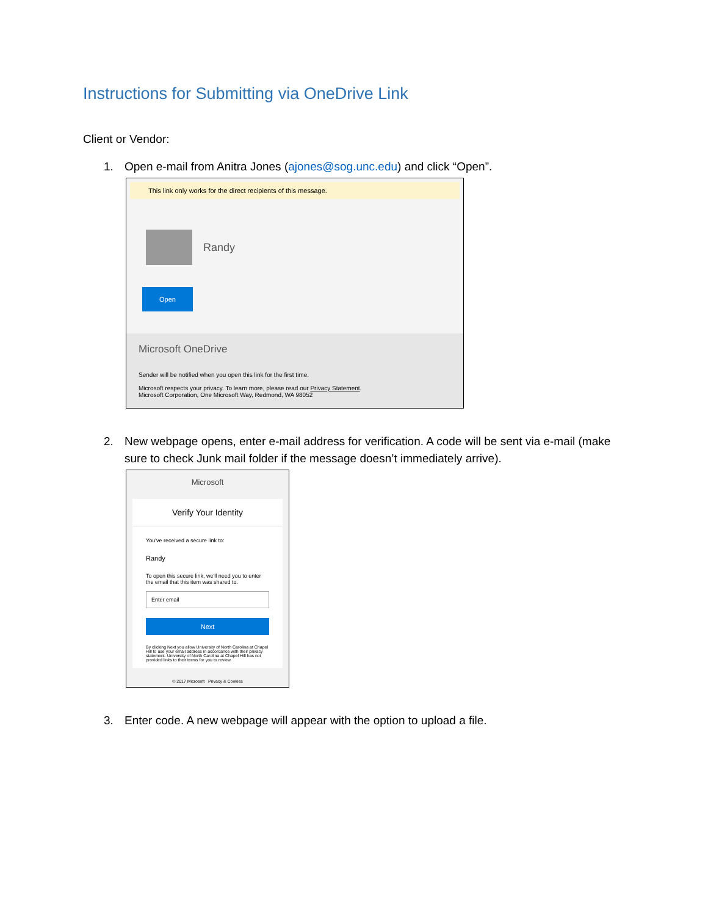Instructions for Submitting via OneDrive Link
Client or Vendor:
1. Open e-mail from Anitra Jones (ajones@sog.unc.edu) and click “Open”.
This link only works for the direct recipients of this message.
Randy
Open
Microsoft OneDrive
Sender will be notified when you open this link for the first time.
Microsoft respects your privacy. To learn more, please read our Privacy Statement.
Microsoft Corporation, One Microsoft Way, Redmond, WA 98052
2. New webpage opens, enter e-mail address for verification. A code will be sent via e-mail (make sure to check Junk mail folder if the message doesn’t immediately arrive).
Microsoft
Verify Your Identity
You've received a secure link to:
Randy
To open this secure link, we'll need you to enter the email that this item was shared to.
Enter email
Next
By clicking Next you allow University of North Carolina at Chapel Hill to use your email address in accordance with their privacy statement. University of North Carolina at Chapel Hill has not provided links to their terms for you to review.
© 2017 Microsoft Privacy & Cookies
3. Enter code. A new webpage will appear with the option to upload a file.